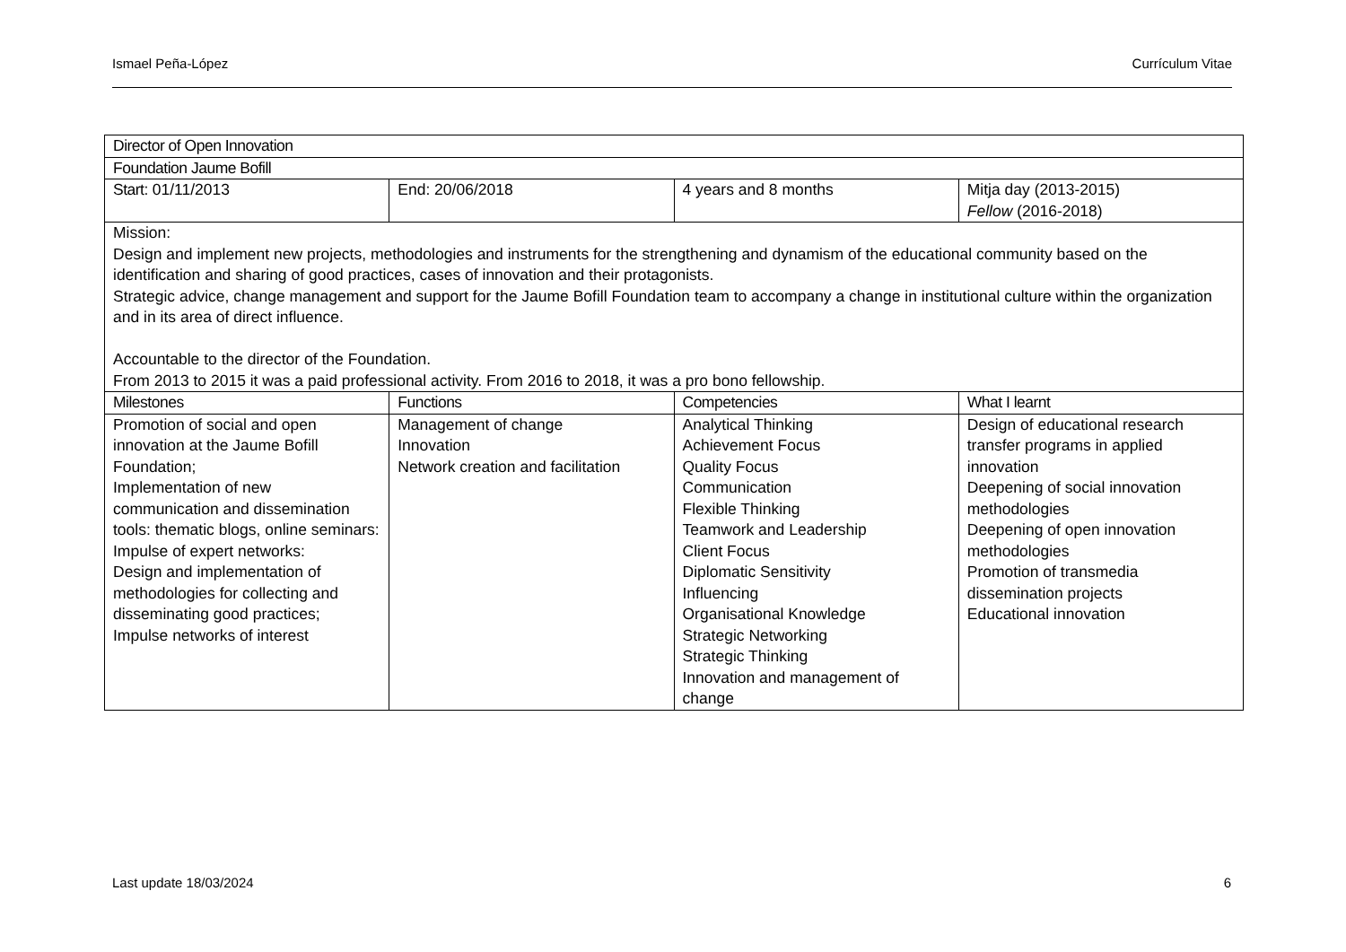Ismael Peña-López Currículum Vitae
| Director of Open Innovation | | | |
| --- | --- | --- | --- |
| Foundation Jaume Bofill | | | |
| Start: 01/11/2013 | End: 20/06/2018 | 4 years and 8 months | Mitja day (2013-2015) Fellow (2016-2018) |
| Mission: Design and implement new projects, methodologies and instruments for the strengthening and dynamism of the educational community based on the identification and sharing of good practices, cases of innovation and their protagonists. Strategic advice, change management and support for the Jaume Bofill Foundation team to accompany a change in institutional culture within the organization and in its area of direct influence. Accountable to the director of the Foundation. From 2013 to 2015 it was a paid professional activity. From 2016 to 2018, it was a pro bono fellowship. | | | |
| Milestones | Functions | Competencies | What I learnt |
| Promotion of social and open innovation at the Jaume Bofill Foundation; Implementation of new communication and dissemination tools: thematic blogs, online seminars: Impulse of expert networks: Design and implementation of methodologies for collecting and disseminating good practices; Impulse networks of interest | Management of change Innovation Network creation and facilitation | Analytical Thinking Achievement Focus Quality Focus Communication Flexible Thinking Teamwork and Leadership Client Focus Diplomatic Sensitivity Influencing Organisational Knowledge Strategic Networking Strategic Thinking Innovation and management of change | Design of educational research transfer programs in applied innovation Deepening of social innovation methodologies Deepening of open innovation methodologies Promotion of transmedia dissemination projects Educational innovation |
Last update 18/03/2024 6